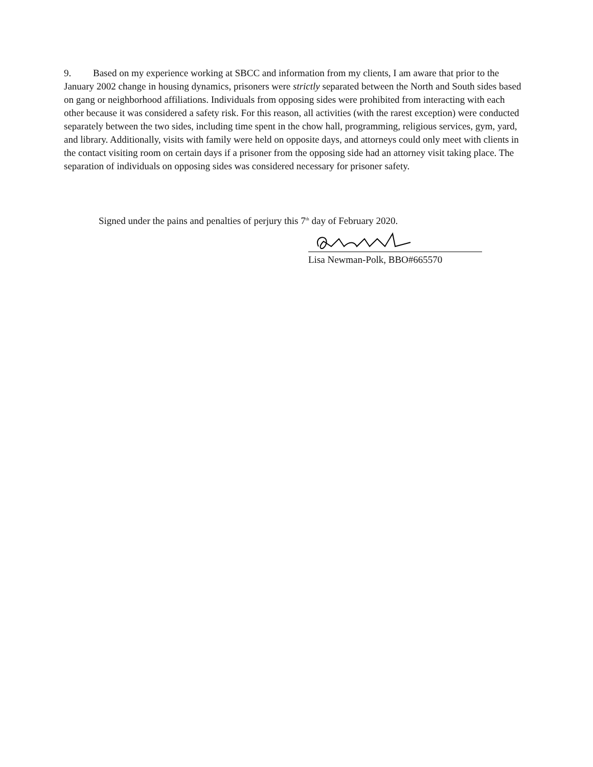9. Based on my experience working at SBCC and information from my clients, I am aware that prior to the January 2002 change in housing dynamics, prisoners were strictly separated between the North and South sides based on gang or neighborhood affiliations. Individuals from opposing sides were prohibited from interacting with each other because it was considered a safety risk. For this reason, all activities (with the rarest exception) were conducted separately between the two sides, including time spent in the chow hall, programming, religious services, gym, yard, and library. Additionally, visits with family were held on opposite days, and attorneys could only meet with clients in the contact visiting room on certain days if a prisoner from the opposing side had an attorney visit taking place. The separation of individuals on opposing sides was considered necessary for prisoner safety.
Signed under the pains and penalties of perjury this 7<sup>th</sup> day of February 2020.
Lisa Newman-Polk, BBO#665570